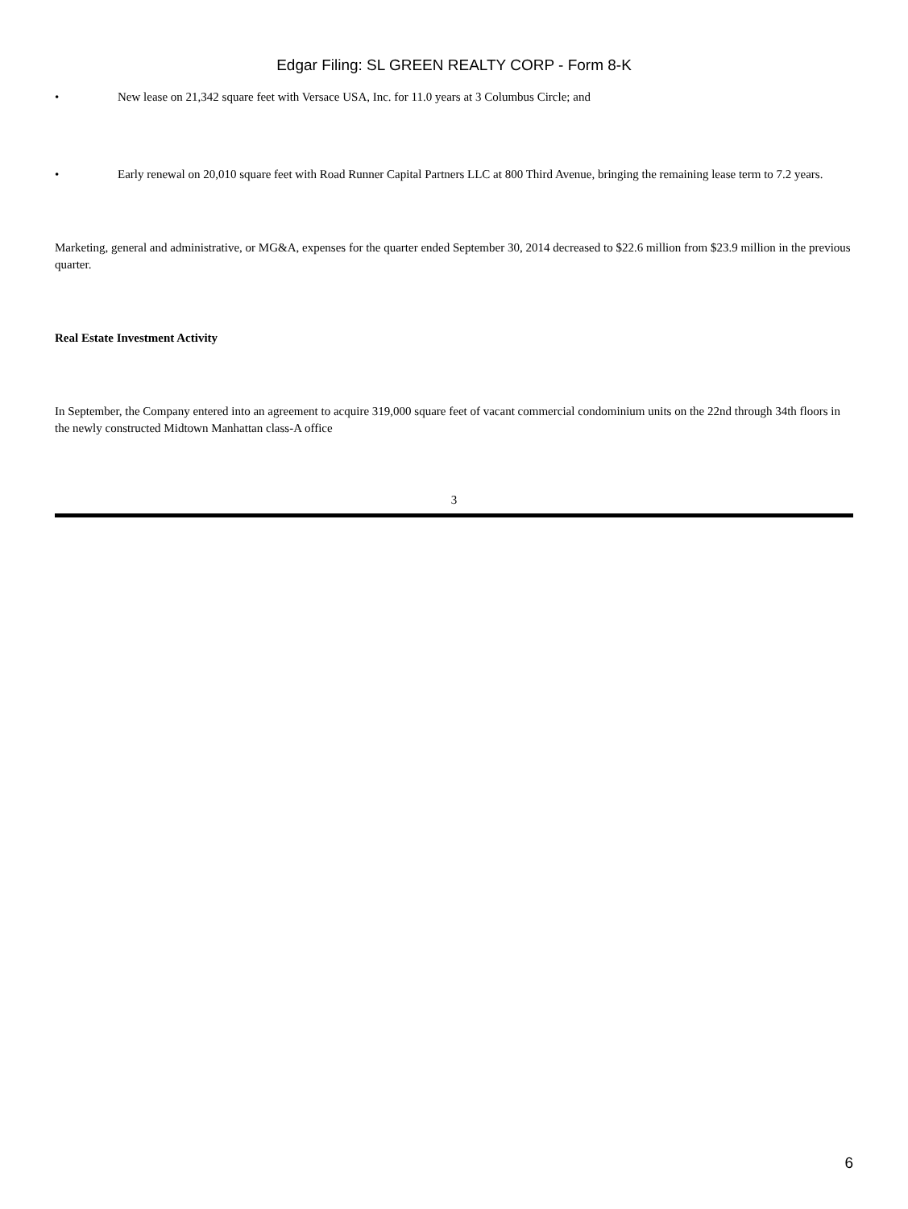Edgar Filing: SL GREEN REALTY CORP - Form 8-K
• New lease on 21,342 square feet with Versace USA, Inc. for 11.0 years at 3 Columbus Circle; and
• Early renewal on 20,010 square feet with Road Runner Capital Partners LLC at 800 Third Avenue, bringing the remaining lease term to 7.2 years.
Marketing, general and administrative, or MG&A, expenses for the quarter ended September 30, 2014 decreased to $22.6 million from $23.9 million in the previous quarter.
Real Estate Investment Activity
In September, the Company entered into an agreement to acquire 319,000 square feet of vacant commercial condominium units on the 22nd through 34th floors in the newly constructed Midtown Manhattan class-A office
3
6